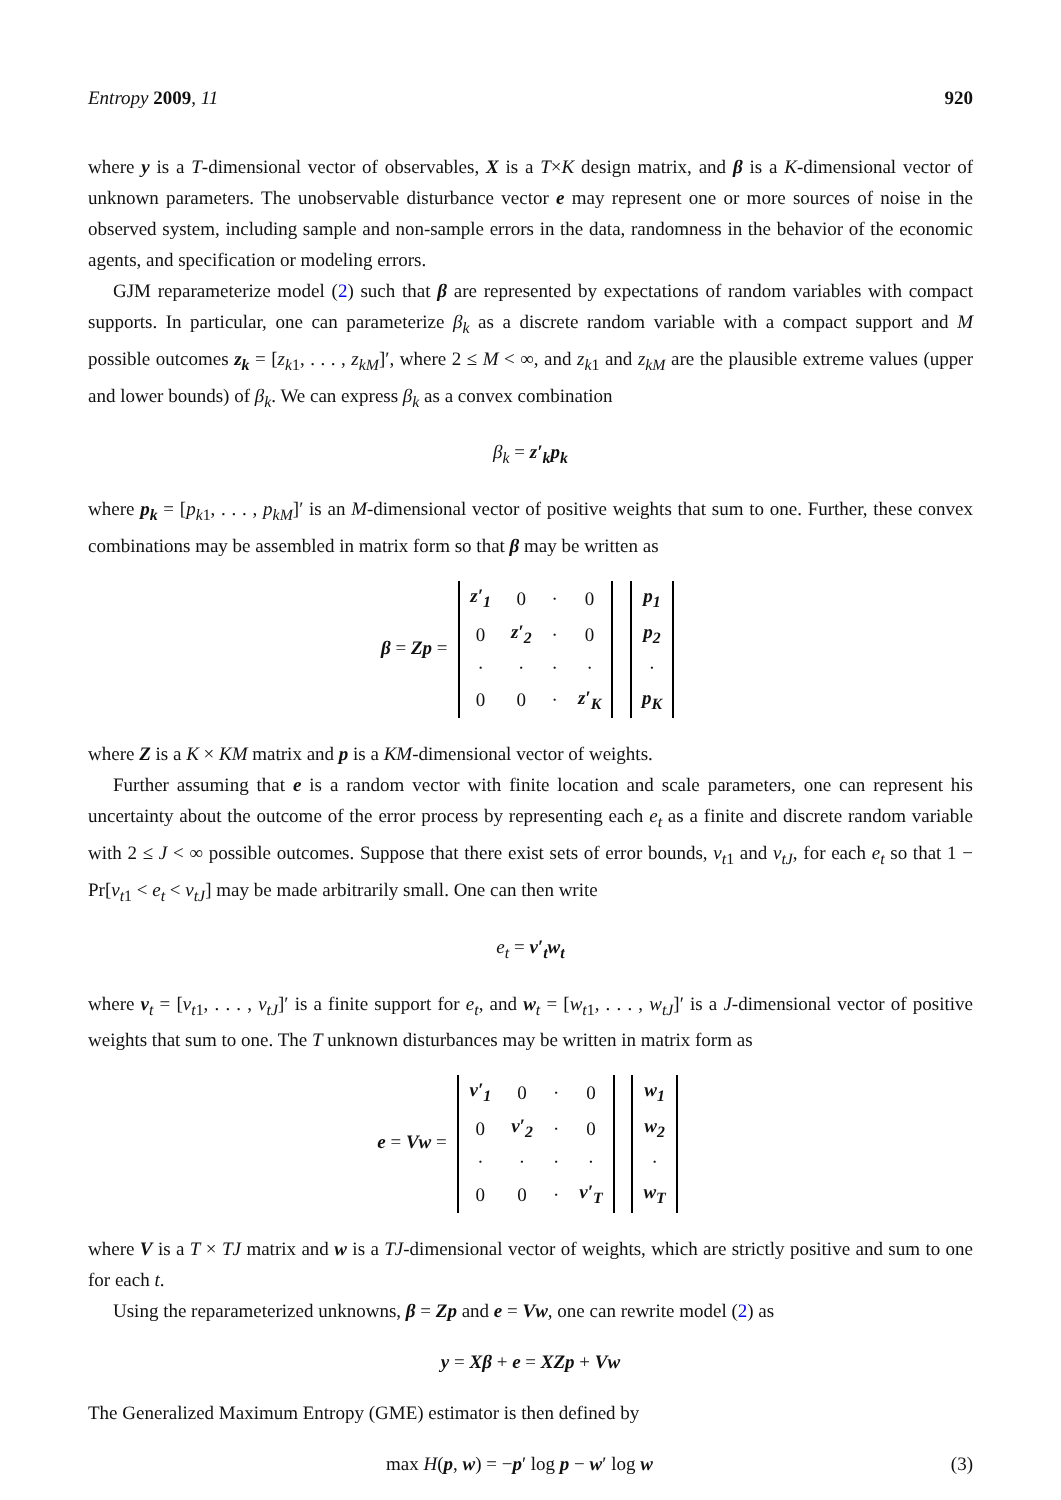Entropy 2009, 11 920
where y is a T-dimensional vector of observables, X is a T×K design matrix, and β is a K-dimensional vector of unknown parameters. The unobservable disturbance vector e may represent one or more sources of noise in the observed system, including sample and non-sample errors in the data, randomness in the behavior of the economic agents, and specification or modeling errors.
GJM reparameterize model (2) such that β are represented by expectations of random variables with compact supports. In particular, one can parameterize β<sub>k</sub> as a discrete random variable with a compact support and M possible outcomes z<sub>k</sub> = [z<sub>k1</sub>, . . . , z<sub>kM</sub>]′, where 2 ≤ M < ∞, and z<sub>k1</sub> and z<sub>kM</sub> are the plausible extreme values (upper and lower bounds) of β<sub>k</sub>. We can express β<sub>k</sub> as a convex combination
β<sub>k</sub> = z′<sub>k</sub>p<sub>k</sub>
where p<sub>k</sub> = [p<sub>k1</sub>, . . . , p<sub>kM</sub>]′ is an M-dimensional vector of positive weights that sum to one. Further, these convex combinations may be assembled in matrix form so that β may be written as
β = Zp =
| z′<sub>1</sub> | 0 | · | 0 |
| 0 | z′<sub>2</sub> | · | 0 |
| · | · | · | · |
| 0 | 0 | · | z′<sub>K</sub> |
| p<sub>1</sub> |
| p<sub>2</sub> |
| · |
| p<sub>K</sub> |
where Z is a K × KM matrix and p is a KM-dimensional vector of weights.
Further assuming that e is a random vector with finite location and scale parameters, one can represent his uncertainty about the outcome of the error process by representing each e<sub>t</sub> as a finite and discrete random variable with 2 ≤ J < ∞ possible outcomes. Suppose that there exist sets of error bounds, v<sub>t1</sub> and v<sub>tJ</sub>, for each e<sub>t</sub> so that 1 − Pr[v<sub>t1</sub> < e<sub>t</sub> < v<sub>tJ</sub>] may be made arbitrarily small. One can then write
e<sub>t</sub> = v′<sub>t</sub>w<sub>t</sub>
where v<sub>t</sub> = [v<sub>t1</sub>, . . . , v<sub>tJ</sub>]′ is a finite support for e<sub>t</sub>, and w<sub>t</sub> = [w<sub>t1</sub>, . . . , w<sub>tJ</sub>]′ is a J-dimensional vector of positive weights that sum to one. The T unknown disturbances may be written in matrix form as
e = Vw =
| v′<sub>1</sub> | 0 | · | 0 |
| 0 | v′<sub>2</sub> | · | 0 |
| · | · | · | · |
| 0 | 0 | · | v′<sub>T</sub> |
| w<sub>1</sub> |
| w<sub>2</sub> |
| · |
| w<sub>T</sub> |
where V is a T × TJ matrix and w is a TJ-dimensional vector of weights, which are strictly positive and sum to one for each t.
Using the reparameterized unknowns, β = Zp and e = Vw, one can rewrite model (2) as
y = Xβ + e = XZp + Vw
The Generalized Maximum Entropy (GME) estimator is then defined by
max H(p, w) = −p′ log p − w′ log w (3)